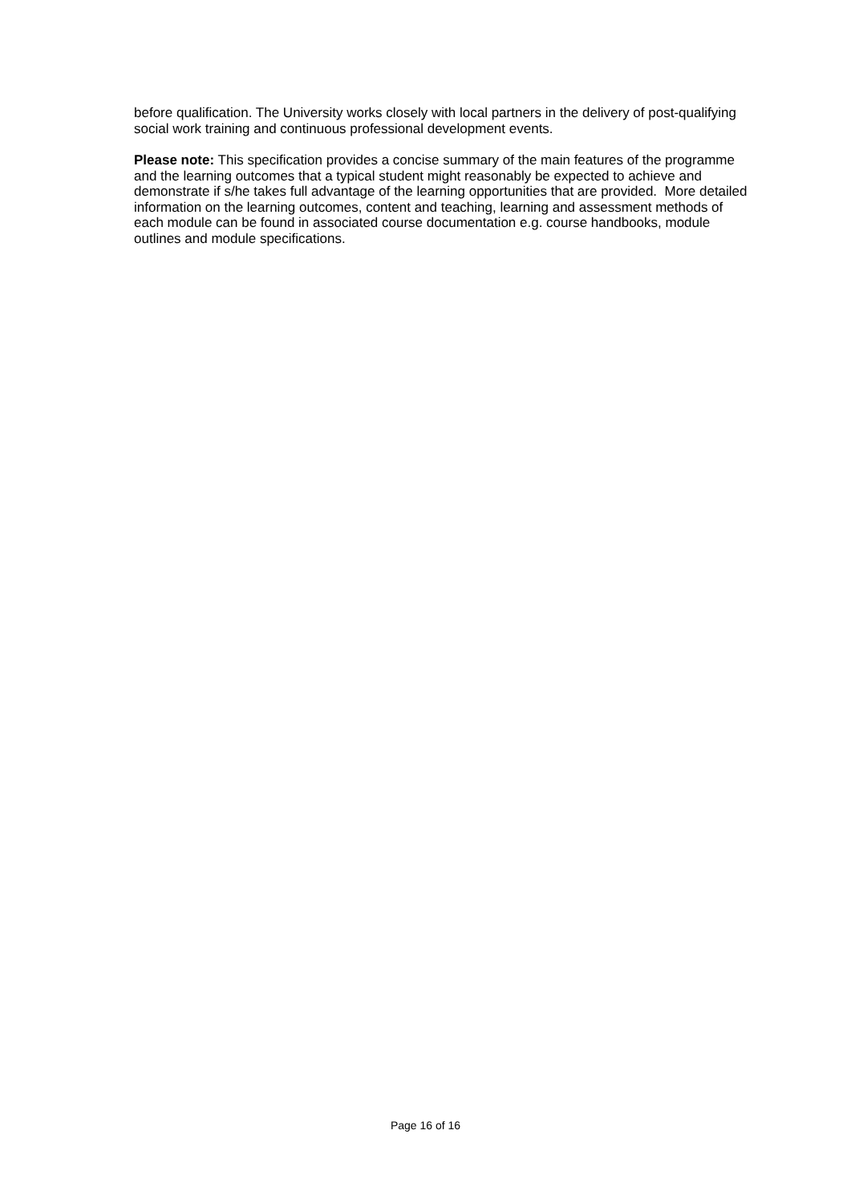before qualification. The University works closely with local partners in the delivery of post-qualifying social work training and continuous professional development events.
Please note: This specification provides a concise summary of the main features of the programme and the learning outcomes that a typical student might reasonably be expected to achieve and demonstrate if s/he takes full advantage of the learning opportunities that are provided. More detailed information on the learning outcomes, content and teaching, learning and assessment methods of each module can be found in associated course documentation e.g. course handbooks, module outlines and module specifications.
Page 16 of 16